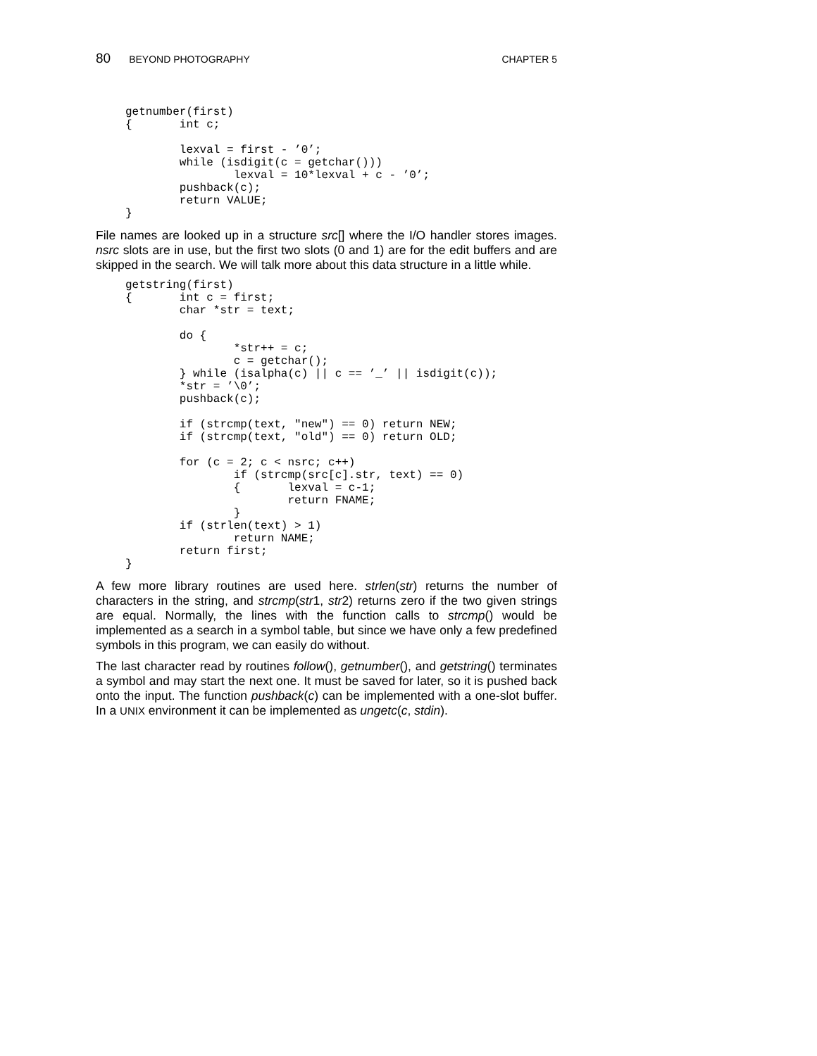80 BEYOND PHOTOGRAPHY CHAPTER 5
getnumber(first)
{       int c;

        lexval = first - ’0’;
        while (isdigit(c = getchar()))
                lexval = 10*lexval + c - ’0’;
        pushback(c);
        return VALUE;
}
File names are looked up in a structure src[] where the I/O handler stores images. nsrc slots are in use, but the first two slots (0 and 1) are for the edit buffers and are skipped in the search. We will talk more about this data structure in a little while.
getstring(first)
{       int c = first;
        char *str = text;

        do {
                *str++ = c;
                c = getchar();
        } while (isalpha(c) || c == ’_’ || isdigit(c));
        *str = ’\0’;
        pushback(c);

        if (strcmp(text, "new") == 0) return NEW;
        if (strcmp(text, "old") == 0) return OLD;

        for (c = 2; c < nsrc; c++)
                if (strcmp(src[c].str, text) == 0)
                {       lexval = c-1;
                        return FNAME;
                }
        if (strlen(text) > 1)
                return NAME;
        return first;
}
A few more library routines are used here. strlen(str) returns the number of characters in the string, and strcmp(str1, str2) returns zero if the two given strings are equal. Normally, the lines with the function calls to strcmp() would be implemented as a search in a symbol table, but since we have only a few predefined symbols in this program, we can easily do without.
The last character read by routines follow(), getnumber(), and getstring() terminates a symbol and may start the next one. It must be saved for later, so it is pushed back onto the input. The function pushback(c) can be implemented with a one-slot buffer. In a UNIX environment it can be implemented as ungetc(c, stdin).